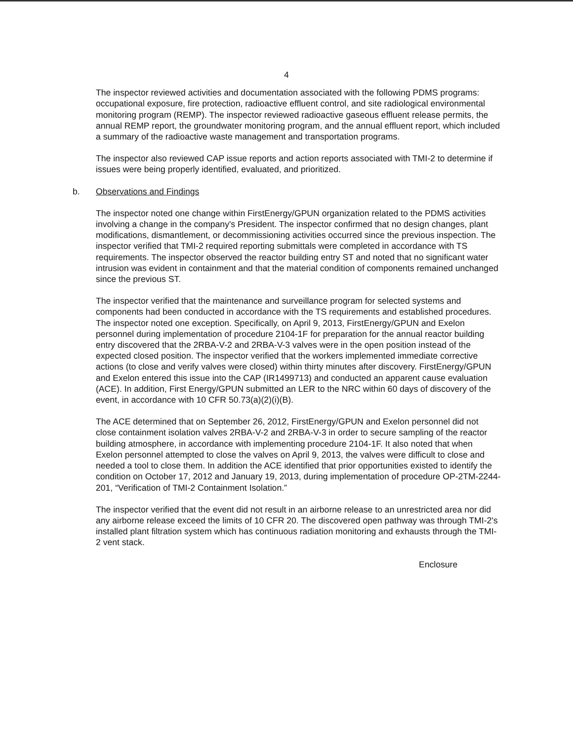4
The inspector reviewed activities and documentation associated with the following PDMS programs: occupational exposure, fire protection, radioactive effluent control, and site radiological environmental monitoring program (REMP). The inspector reviewed radioactive gaseous effluent release permits, the annual REMP report, the groundwater monitoring program, and the annual effluent report, which included a summary of the radioactive waste management and transportation programs.
The inspector also reviewed CAP issue reports and action reports associated with TMI-2 to determine if issues were being properly identified, evaluated, and prioritized.
b. Observations and Findings
The inspector noted one change within FirstEnergy/GPUN organization related to the PDMS activities involving a change in the company's President. The inspector confirmed that no design changes, plant modifications, dismantlement, or decommissioning activities occurred since the previous inspection. The inspector verified that TMI-2 required reporting submittals were completed in accordance with TS requirements. The inspector observed the reactor building entry ST and noted that no significant water intrusion was evident in containment and that the material condition of components remained unchanged since the previous ST.
The inspector verified that the maintenance and surveillance program for selected systems and components had been conducted in accordance with the TS requirements and established procedures. The inspector noted one exception. Specifically, on April 9, 2013, FirstEnergy/GPUN and Exelon personnel during implementation of procedure 2104-1F for preparation for the annual reactor building entry discovered that the 2RBA-V-2 and 2RBA-V-3 valves were in the open position instead of the expected closed position. The inspector verified that the workers implemented immediate corrective actions (to close and verify valves were closed) within thirty minutes after discovery. FirstEnergy/GPUN and Exelon entered this issue into the CAP (IR1499713) and conducted an apparent cause evaluation (ACE). In addition, First Energy/GPUN submitted an LER to the NRC within 60 days of discovery of the event, in accordance with 10 CFR 50.73(a)(2)(i)(B).
The ACE determined that on September 26, 2012, FirstEnergy/GPUN and Exelon personnel did not close containment isolation valves 2RBA-V-2 and 2RBA-V-3 in order to secure sampling of the reactor building atmosphere, in accordance with implementing procedure 2104-1F. It also noted that when Exelon personnel attempted to close the valves on April 9, 2013, the valves were difficult to close and needed a tool to close them. In addition the ACE identified that prior opportunities existed to identify the condition on October 17, 2012 and January 19, 2013, during implementation of procedure OP-2TM-2244-201, “Verification of TMI-2 Containment Isolation.”
The inspector verified that the event did not result in an airborne release to an unrestricted area nor did any airborne release exceed the limits of 10 CFR 20. The discovered open pathway was through TMI-2's installed plant filtration system which has continuous radiation monitoring and exhausts through the TMI-2 vent stack.
Enclosure